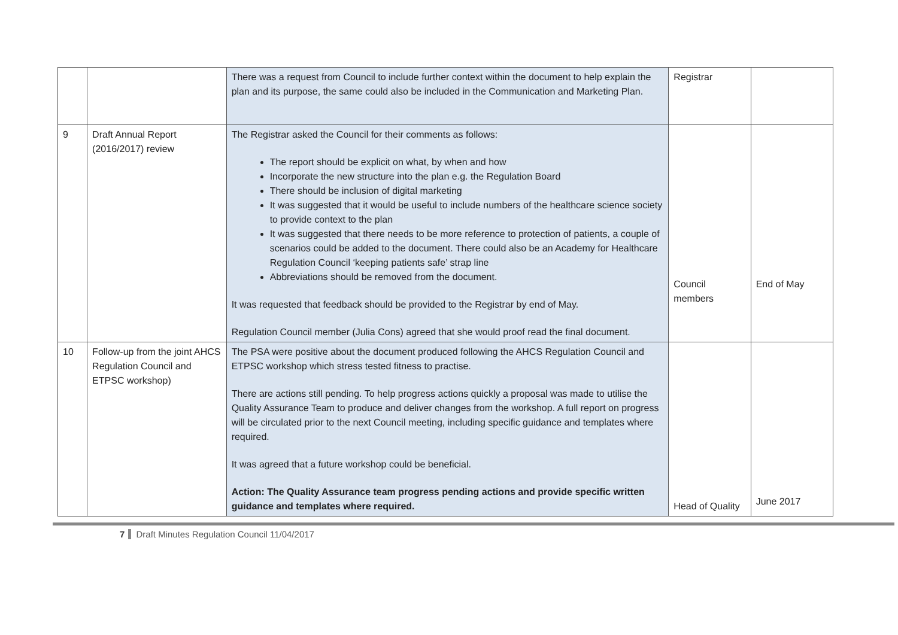| | | There was a request from Council to include further context within the document to help explain the plan and its purpose, the same could also be included in the Communication and Marketing Plan. | Registrar | |
| 9 | Draft Annual Report (2016/2017) review | The Registrar asked the Council for their comments as follows: The report should be explicit on what, by when and how Incorporate the new structure into the plan e.g. the Regulation Board There should be inclusion of digital marketing It was suggested that it would be useful to include numbers of the healthcare science society to provide context to the plan It was suggested that there needs to be more reference to protection of patients, a couple of scenarios could be added to the document. There could also be an Academy for Healthcare Regulation Council ‘keeping patients safe’ strap line Abbreviations should be removed from the document. It was requested that feedback should be provided to the Registrar by end of May. Regulation Council member (Julia Cons) agreed that she would proof read the final document. | Council members | End of May |
| 10 | Follow-up from the joint AHCS Regulation Council and ETPSC workshop) | The PSA were positive about the document produced following the AHCS Regulation Council and ETPSC workshop which stress tested fitness to practise. There are actions still pending. To help progress actions quickly a proposal was made to utilise the Quality Assurance Team to produce and deliver changes from the workshop. A full report on progress will be circulated prior to the next Council meeting, including specific guidance and templates where required. It was agreed that a future workshop could be beneficial. Action: The Quality Assurance team progress pending actions and provide specific written guidance and templates where required. | Head of Quality | June 2017 |
7 Draft Minutes Regulation Council 11/04/2017